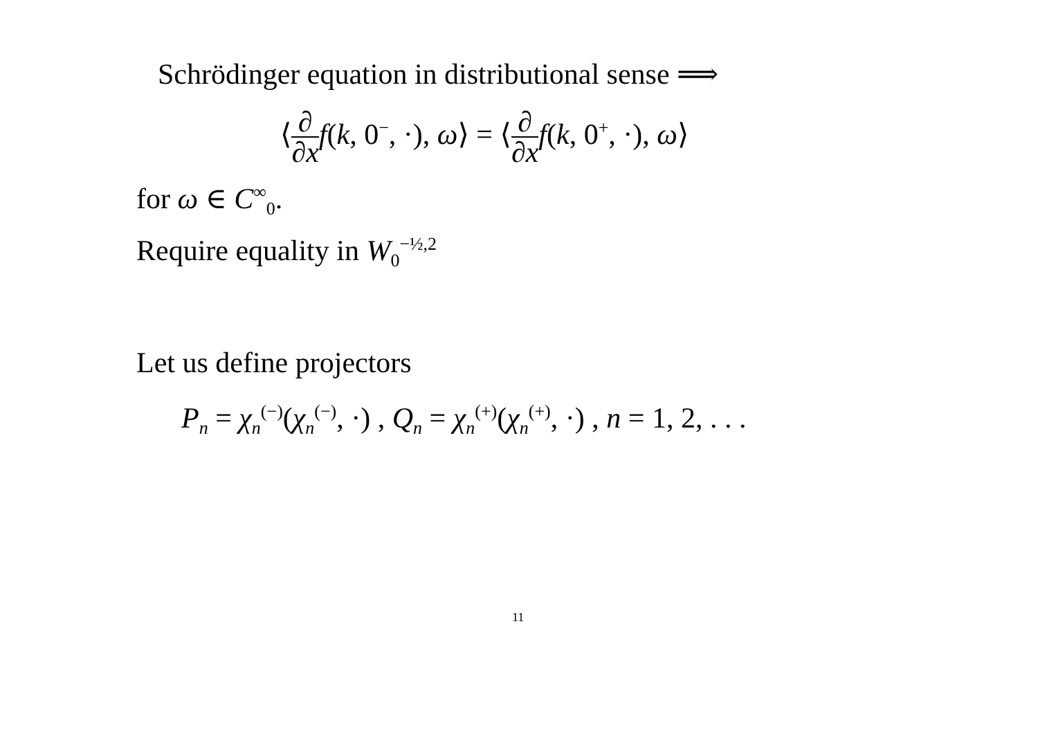Schrödinger equation in distributional sense ⟹
⟨∂ ∂x f(k, 0<sup>−</sup>, ·), ω⟩ = ⟨∂ ∂x f(k, 0<sup>+</sup>, ·), ω⟩
for ω ∈ C<sup>∞</sup><sub>0</sub>.
Require equality in W<sub>0</sub><sup>−½,2</sup>
Let us define projectors
P<sub>n</sub> = χ<sub>n</sub><sup>(−)</sup>(χ<sub>n</sub><sup>(−)</sup>, ·) , Q<sub>n</sub> = χ<sub>n</sub><sup>(+)</sup>(χ<sub>n</sub><sup>(+)</sup>, ·) , n = 1, 2, . . .
11